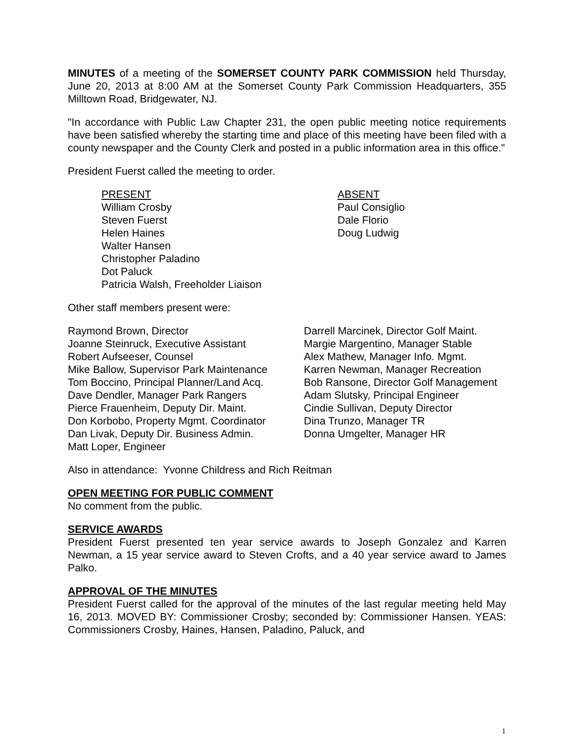MINUTES of a meeting of the SOMERSET COUNTY PARK COMMISSION held Thursday, June 20, 2013 at 8:00 AM at the Somerset County Park Commission Headquarters, 355 Milltown Road, Bridgewater, NJ.
"In accordance with Public Law Chapter 231, the open public meeting notice requirements have been satisfied whereby the starting time and place of this meeting have been filed with a county newspaper and the County Clerk and posted in a public information area in this office."
President Fuerst called the meeting to order.
PRESENT
William Crosby
Steven Fuerst
Helen Haines
Walter Hansen
Christopher Paladino
Dot Paluck
Patricia Walsh, Freeholder Liaison
ABSENT
Paul Consiglio
Dale Florio
Doug Ludwig
Other staff members present were:
Raymond Brown, Director
Joanne Steinruck, Executive Assistant
Robert Aufseeser, Counsel
Mike Ballow, Supervisor Park Maintenance
Tom Boccino, Principal Planner/Land Acq.
Dave Dendler, Manager Park Rangers
Pierce Frauenheim, Deputy Dir. Maint.
Don Korbobo, Property Mgmt. Coordinator
Dan Livak, Deputy Dir. Business Admin.
Matt Loper, Engineer
Darrell Marcinek, Director Golf Maint.
Margie Margentino, Manager Stable
Alex Mathew, Manager Info. Mgmt.
Karren Newman, Manager Recreation
Bob Ransone, Director Golf Management
Adam Slutsky, Principal Engineer
Cindie Sullivan, Deputy Director
Dina Trunzo, Manager TR
Donna Umgelter, Manager HR
Also in attendance: Yvonne Childress and Rich Reitman
OPEN MEETING FOR PUBLIC COMMENT
No comment from the public.
SERVICE AWARDS
President Fuerst presented ten year service awards to Joseph Gonzalez and Karren Newman, a 15 year service award to Steven Crofts, and a 40 year service award to James Palko.
APPROVAL OF THE MINUTES
President Fuerst called for the approval of the minutes of the last regular meeting held May 16, 2013. MOVED BY: Commissioner Crosby; seconded by: Commissioner Hansen. YEAS: Commissioners Crosby, Haines, Hansen, Paladino, Paluck, and
1